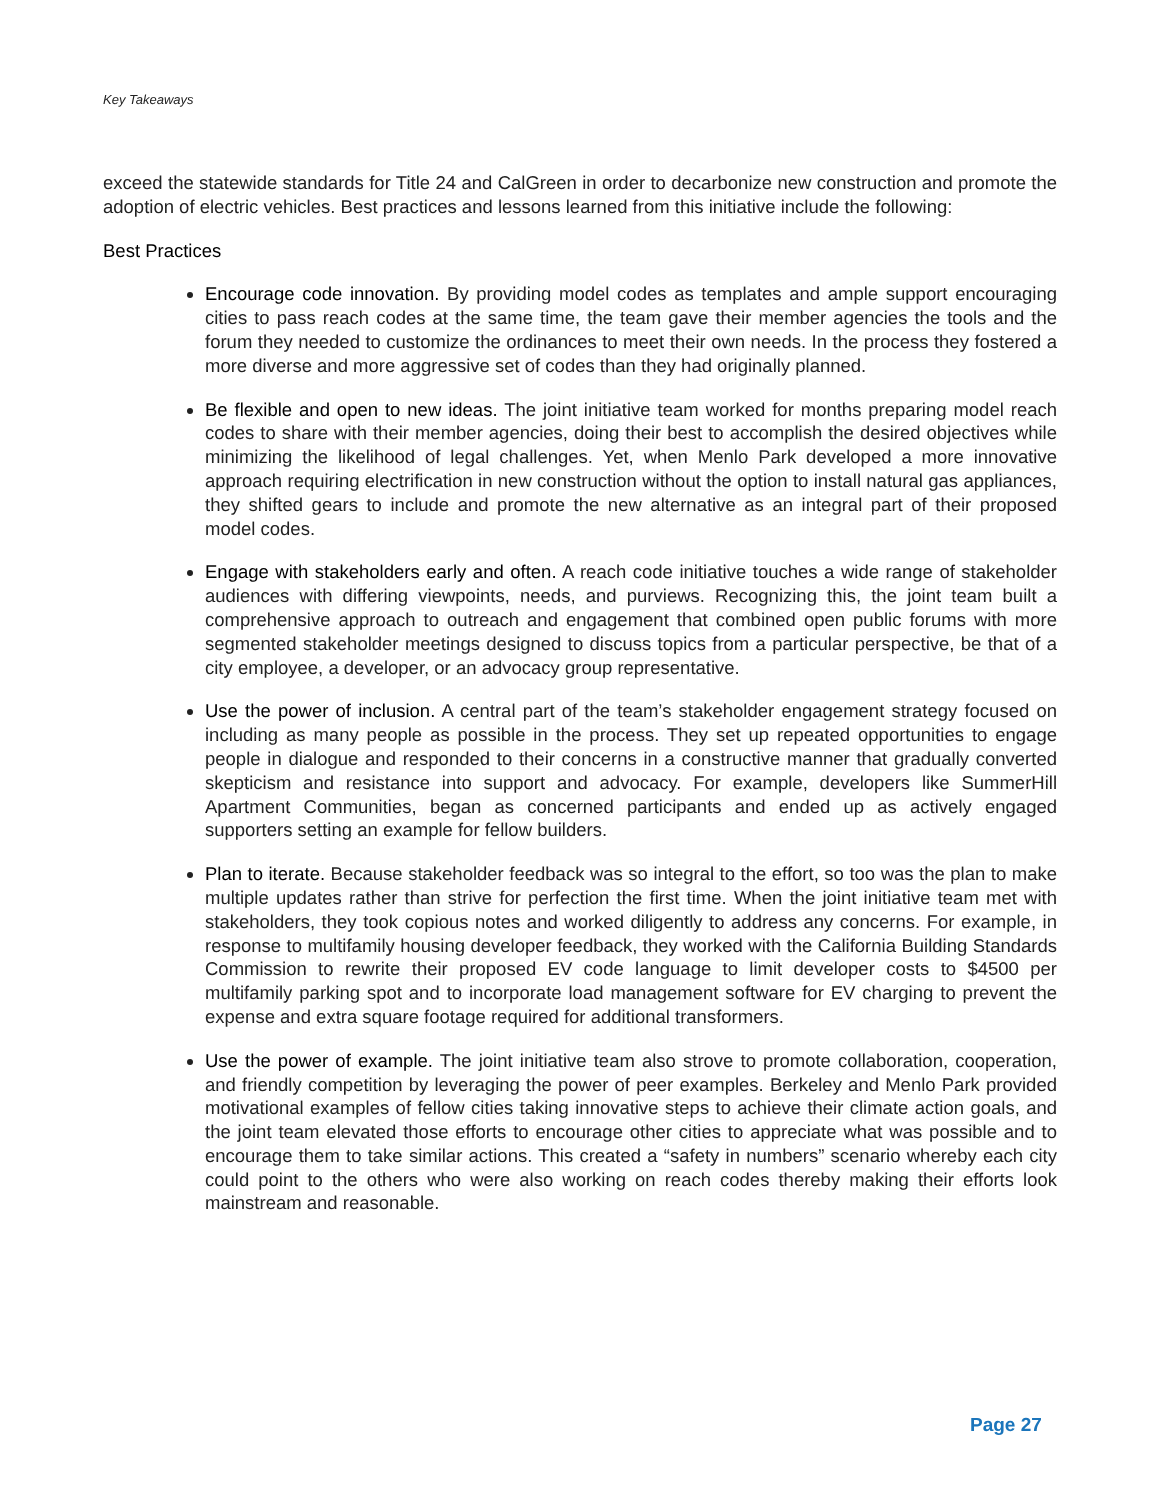Key Takeaways
exceed the statewide standards for Title 24 and CalGreen in order to decarbonize new construction and promote the adoption of electric vehicles. Best practices and lessons learned from this initiative include the following:
Best Practices
Encourage code innovation. By providing model codes as templates and ample support encouraging cities to pass reach codes at the same time, the team gave their member agencies the tools and the forum they needed to customize the ordinances to meet their own needs. In the process they fostered a more diverse and more aggressive set of codes than they had originally planned.
Be flexible and open to new ideas. The joint initiative team worked for months preparing model reach codes to share with their member agencies, doing their best to accomplish the desired objectives while minimizing the likelihood of legal challenges. Yet, when Menlo Park developed a more innovative approach requiring electrification in new construction without the option to install natural gas appliances, they shifted gears to include and promote the new alternative as an integral part of their proposed model codes.
Engage with stakeholders early and often. A reach code initiative touches a wide range of stakeholder audiences with differing viewpoints, needs, and purviews. Recognizing this, the joint team built a comprehensive approach to outreach and engagement that combined open public forums with more segmented stakeholder meetings designed to discuss topics from a particular perspective, be that of a city employee, a developer, or an advocacy group representative.
Use the power of inclusion. A central part of the team’s stakeholder engagement strategy focused on including as many people as possible in the process. They set up repeated opportunities to engage people in dialogue and responded to their concerns in a constructive manner that gradually converted skepticism and resistance into support and advocacy. For example, developers like SummerHill Apartment Communities, began as concerned participants and ended up as actively engaged supporters setting an example for fellow builders.
Plan to iterate. Because stakeholder feedback was so integral to the effort, so too was the plan to make multiple updates rather than strive for perfection the first time. When the joint initiative team met with stakeholders, they took copious notes and worked diligently to address any concerns. For example, in response to multifamily housing developer feedback, they worked with the California Building Standards Commission to rewrite their proposed EV code language to limit developer costs to $4500 per multifamily parking spot and to incorporate load management software for EV charging to prevent the expense and extra square footage required for additional transformers.
Use the power of example. The joint initiative team also strove to promote collaboration, cooperation, and friendly competition by leveraging the power of peer examples. Berkeley and Menlo Park provided motivational examples of fellow cities taking innovative steps to achieve their climate action goals, and the joint team elevated those efforts to encourage other cities to appreciate what was possible and to encourage them to take similar actions. This created a “safety in numbers” scenario whereby each city could point to the others who were also working on reach codes thereby making their efforts look mainstream and reasonable.
Page 27